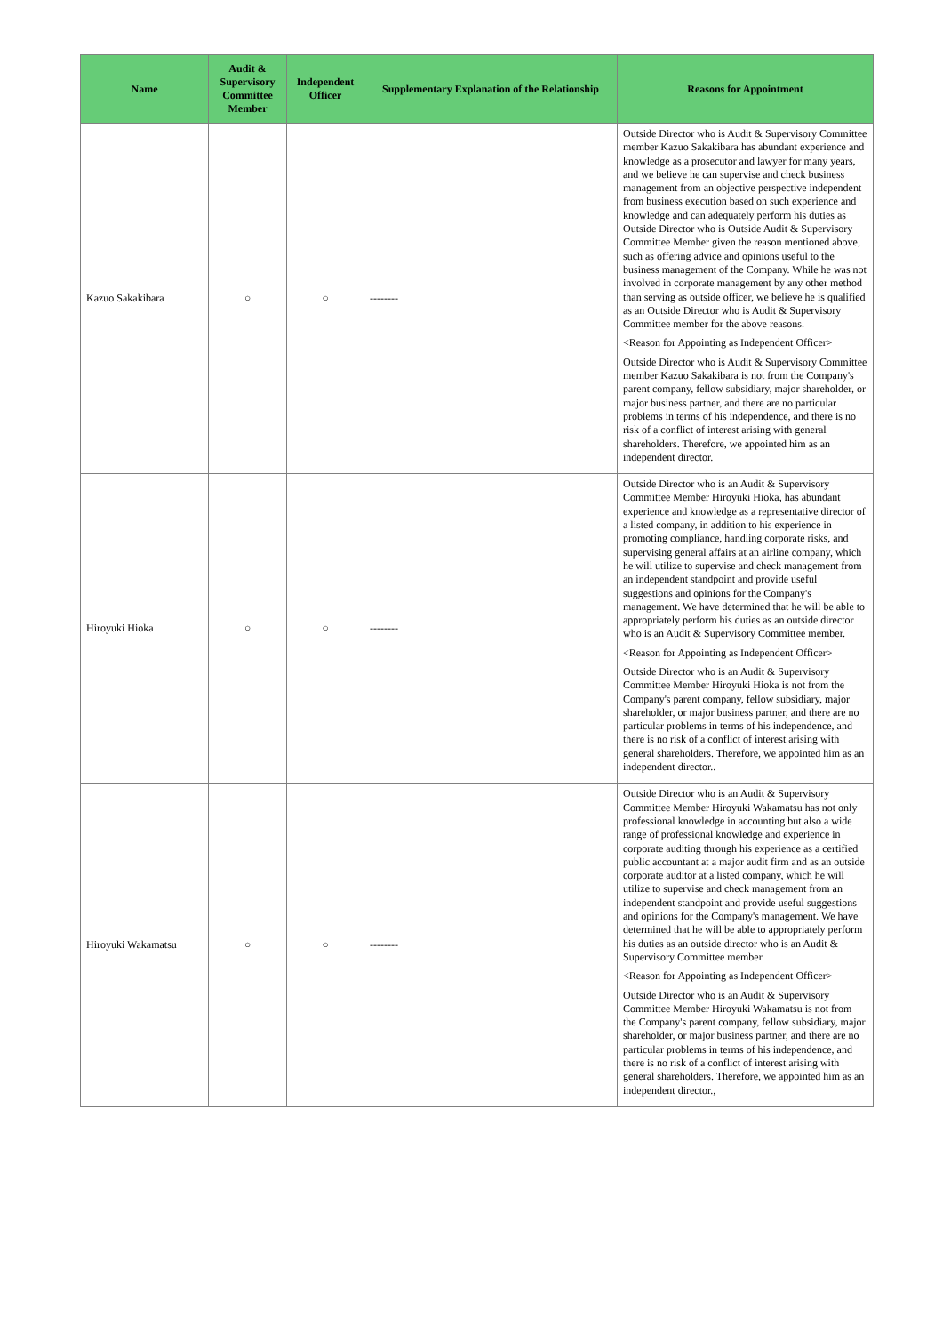| Name | Audit & Supervisory Committee Member | Independent Officer | Supplementary Explanation of the Relationship | Reasons for Appointment |
| --- | --- | --- | --- | --- |
| Kazuo Sakakibara | ○ | ○ | -------- | Outside Director who is Audit & Supervisory Committee member Kazuo Sakakibara has abundant experience and knowledge as a prosecutor and lawyer for many years, and we believe he can supervise and check business management from an objective perspective independent from business execution based on such experience and knowledge and can adequately perform his duties as Outside Director who is Outside Audit & Supervisory Committee Member given the reason mentioned above, such as offering advice and opinions useful to the business management of the Company. While he was not involved in corporate management by any other method than serving as outside officer, we believe he is qualified as an Outside Director who is Audit & Supervisory Committee member for the above reasons. <Reason for Appointing as Independent Officer> Outside Director who is Audit & Supervisory Committee member Kazuo Sakakibara is not from the Company's parent company, fellow subsidiary, major shareholder, or major business partner, and there are no particular problems in terms of his independence, and there is no risk of a conflict of interest arising with general shareholders. Therefore, we appointed him as an independent director. |
| Hiroyuki Hioka | ○ | ○ | -------- | Outside Director who is an Audit & Supervisory Committee Member Hiroyuki Hioka, has abundant experience and knowledge as a representative director of a listed company, in addition to his experience in promoting compliance, handling corporate risks, and supervising general affairs at an airline company, which he will utilize to supervise and check management from an independent standpoint and provide useful suggestions and opinions for the Company's management. We have determined that he will be able to appropriately perform his duties as an outside director who is an Audit & Supervisory Committee member. <Reason for Appointing as Independent Officer> Outside Director who is an Audit & Supervisory Committee Member Hiroyuki Hioka is not from the Company's parent company, fellow subsidiary, major shareholder, or major business partner, and there are no particular problems in terms of his independence, and there is no risk of a conflict of interest arising with general shareholders. Therefore, we appointed him as an independent director.. |
| Hiroyuki Wakamatsu | ○ | ○ | -------- | Outside Director who is an Audit & Supervisory Committee Member Hiroyuki Wakamatsu has not only professional knowledge in accounting but also a wide range of professional knowledge and experience in corporate auditing through his experience as a certified public accountant at a major audit firm and as an outside corporate auditor at a listed company, which he will utilize to supervise and check management from an independent standpoint and provide useful suggestions and opinions for the Company's management. We have determined that he will be able to appropriately perform his duties as an outside director who is an Audit & Supervisory Committee member. <Reason for Appointing as Independent Officer> Outside Director who is an Audit & Supervisory Committee Member Hiroyuki Wakamatsu is not from the Company's parent company, fellow subsidiary, major shareholder, or major business partner, and there are no particular problems in terms of his independence, and there is no risk of a conflict of interest arising with general shareholders. Therefore, we appointed him as an independent director., |